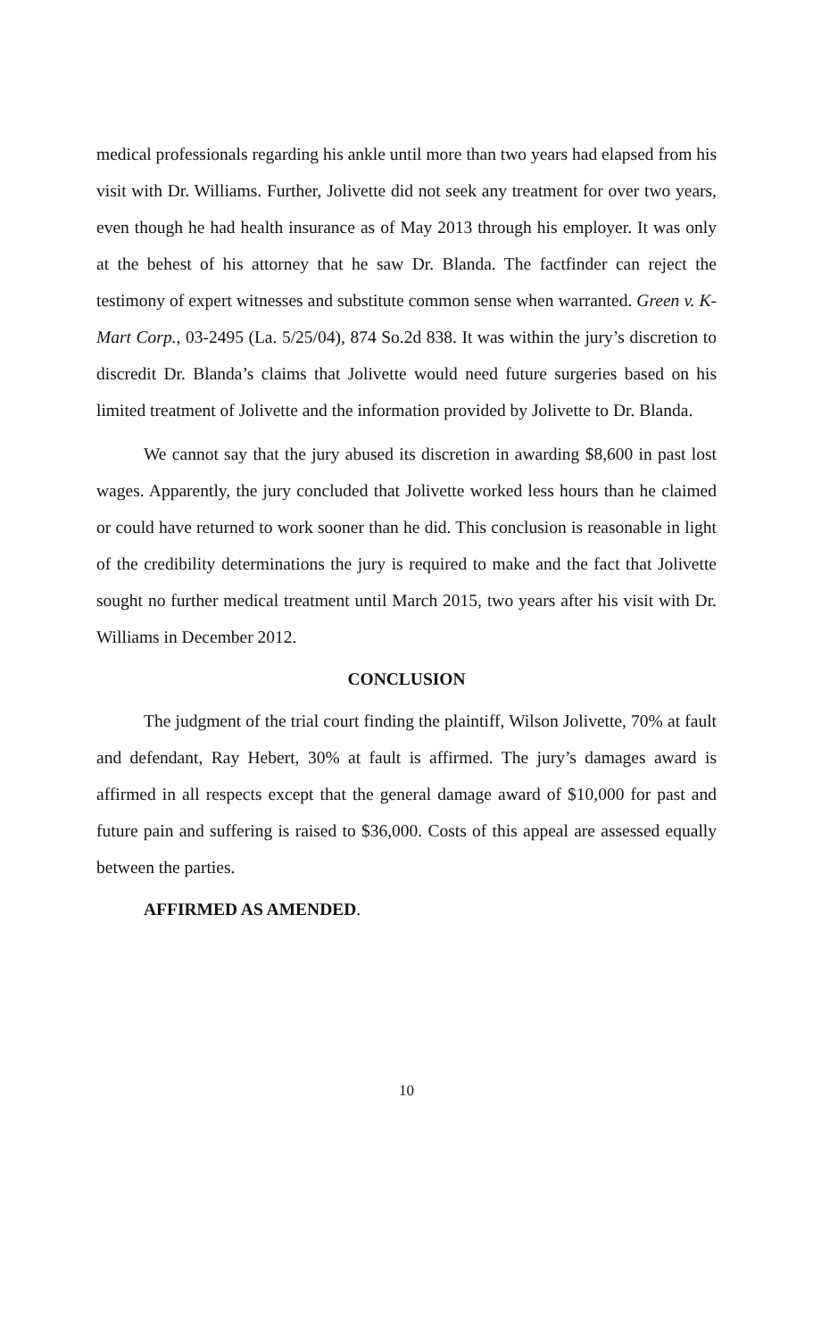medical professionals regarding his ankle until more than two years had elapsed from his visit with Dr. Williams. Further, Jolivette did not seek any treatment for over two years, even though he had health insurance as of May 2013 through his employer. It was only at the behest of his attorney that he saw Dr. Blanda. The factfinder can reject the testimony of expert witnesses and substitute common sense when warranted. Green v. K-Mart Corp., 03-2495 (La. 5/25/04), 874 So.2d 838. It was within the jury’s discretion to discredit Dr. Blanda’s claims that Jolivette would need future surgeries based on his limited treatment of Jolivette and the information provided by Jolivette to Dr. Blanda.
We cannot say that the jury abused its discretion in awarding $8,600 in past lost wages. Apparently, the jury concluded that Jolivette worked less hours than he claimed or could have returned to work sooner than he did. This conclusion is reasonable in light of the credibility determinations the jury is required to make and the fact that Jolivette sought no further medical treatment until March 2015, two years after his visit with Dr. Williams in December 2012.
CONCLUSION
The judgment of the trial court finding the plaintiff, Wilson Jolivette, 70% at fault and defendant, Ray Hebert, 30% at fault is affirmed. The jury’s damages award is affirmed in all respects except that the general damage award of $10,000 for past and future pain and suffering is raised to $36,000. Costs of this appeal are assessed equally between the parties.
AFFIRMED AS AMENDED.
10